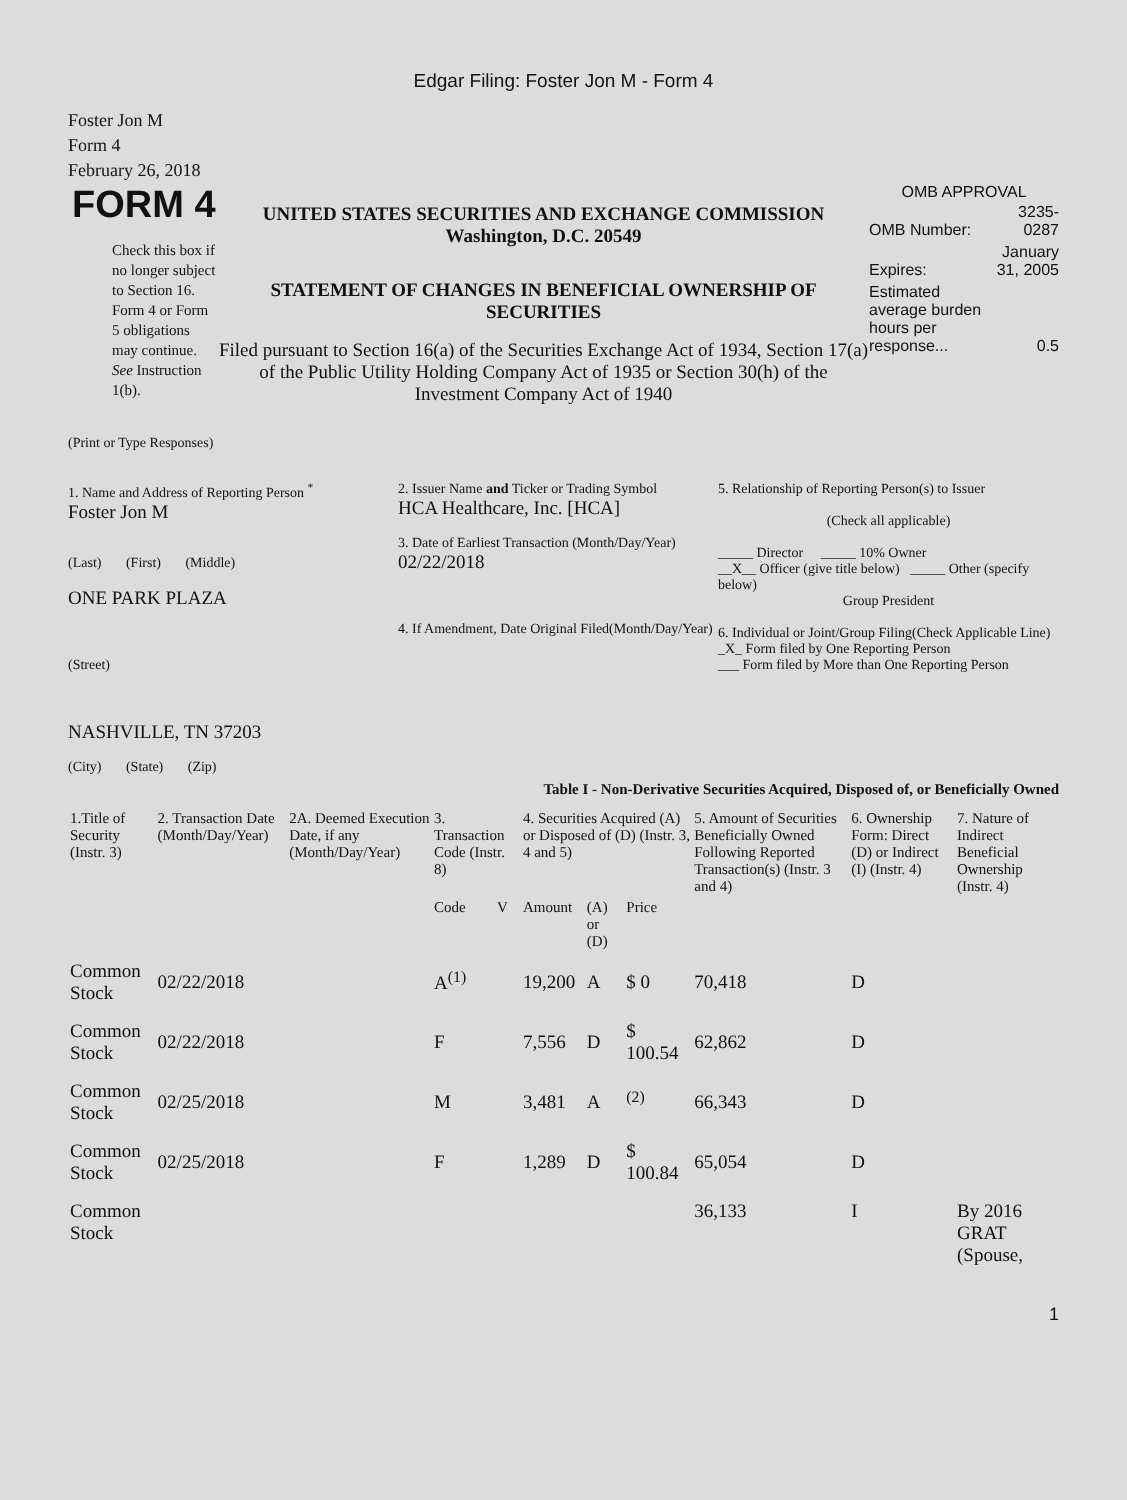Edgar Filing: Foster Jon M - Form 4
Foster Jon M
Form 4
February 26, 2018
FORM 4
Check this box if no longer subject to Section 16. Form 4 or Form 5 obligations may continue. See Instruction 1(b).
UNITED STATES SECURITIES AND EXCHANGE COMMISSION
Washington, D.C. 20549
STATEMENT OF CHANGES IN BENEFICIAL OWNERSHIP OF SECURITIES
Filed pursuant to Section 16(a) of the Securities Exchange Act of 1934, Section 17(a) of the Public Utility Holding Company Act of 1935 or Section 30(h) of the Investment Company Act of 1940
OMB APPROVAL
| OMB Number: | 3235-0287 |
| Expires: | January 31, 2005 |
| Estimated average burden hours per response... | 0.5 |
(Print or Type Responses)
1. Name and Address of Reporting Person <sup>*</sup>
Foster Jon M
(Last) (First) (Middle)
ONE PARK PLAZA
(Street)
NASHVILLE, TN 37203
(City) (State) (Zip)
2. Issuer Name and Ticker or Trading Symbol
HCA Healthcare, Inc. [HCA]
3. Date of Earliest Transaction (Month/Day/Year)
02/22/2018
4. If Amendment, Date Original Filed(Month/Day/Year)
5. Relationship of Reporting Person(s) to Issuer
(Check all applicable)
_____ Director _____ 10% Owner
__X__ Officer (give title below) _____ Other (specify below)
Group President
6. Individual or Joint/Group Filing(Check Applicable Line)
_X_ Form filed by One Reporting Person
___ Form filed by More than One Reporting Person
Table I - Non-Derivative Securities Acquired, Disposed of, or Beneficially Owned
| 1.Title of Security (Instr. 3) | 2. Transaction Date (Month/Day/Year) | 2A. Deemed Execution Date, if any (Month/Day/Year) | 3. Transaction Code (Instr. 8) | | 4. Securities Acquired (A) or Disposed of (D) (Instr. 3, 4 and 5) | | | 5. Amount of Securities Beneficially Owned Following Reported Transaction(s) (Instr. 3 and 4) | 6. Ownership Form: Direct (D) or Indirect (I) (Instr. 4) | 7. Nature of Indirect Beneficial Ownership (Instr. 4) |
| --- | --- | --- | --- | --- | --- | --- | --- | --- | --- | --- |
| | | | Code | V | Amount | (A) or (D) | Price | | | |
| Common Stock | 02/22/2018 | | A<sup>(1)</sup> | | 19,200 | A | $ 0 | 70,418 | D | |
| Common Stock | 02/22/2018 | | F | | 7,556 | D | $ 100.54 | 62,862 | D | |
| Common Stock | 02/25/2018 | | M | | 3,481 | A | <sup>(2)</sup> | 66,343 | D | |
| Common Stock | 02/25/2018 | | F | | 1,289 | D | $ 100.84 | 65,054 | D | |
| Common Stock | | | | | | | | 36,133 | I | By 2016 GRAT (Spouse, |
1